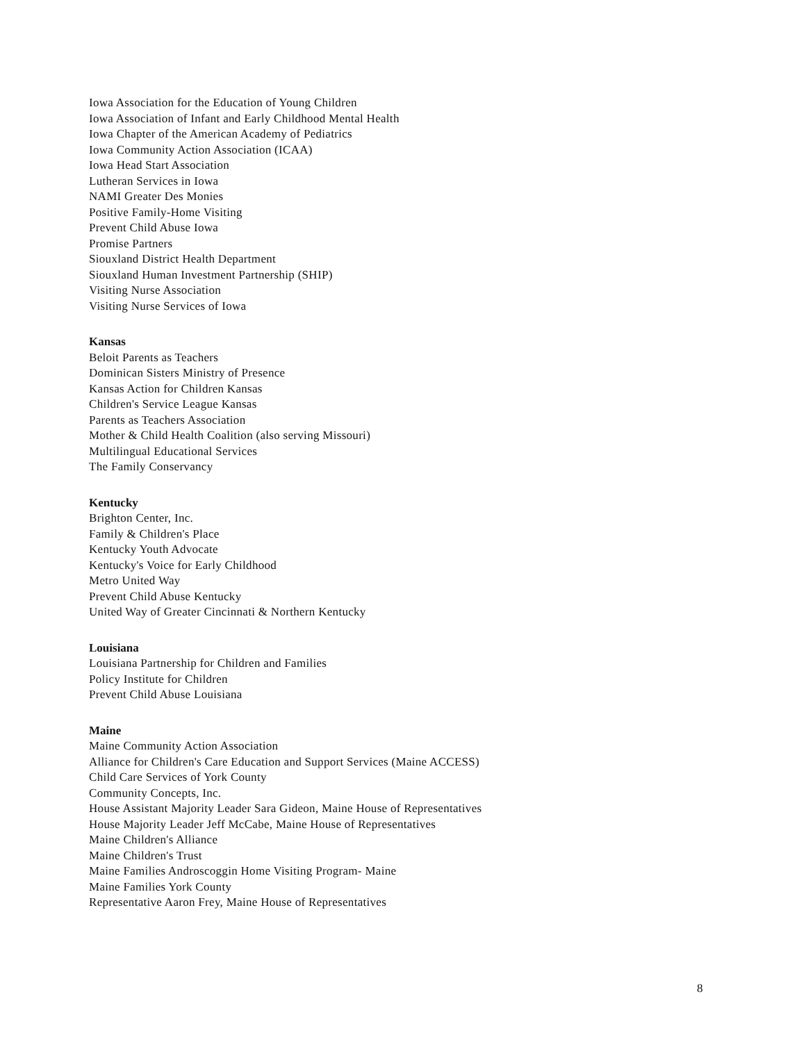Iowa Association for the Education of Young Children
Iowa Association of Infant and Early Childhood Mental Health
Iowa Chapter of the American Academy of Pediatrics
Iowa Community Action Association (ICAA)
Iowa Head Start Association
Lutheran Services in Iowa
NAMI Greater Des Monies
Positive Family-Home Visiting
Prevent Child Abuse Iowa
Promise Partners
Siouxland District Health Department
Siouxland Human Investment Partnership (SHIP)
Visiting Nurse Association
Visiting Nurse Services of Iowa
Kansas
Beloit Parents as Teachers
Dominican Sisters Ministry of Presence
Kansas Action for Children Kansas
Children's Service League Kansas
Parents as Teachers Association
Mother & Child Health Coalition (also serving Missouri)
Multilingual Educational Services
The Family Conservancy
Kentucky
Brighton Center, Inc.
Family & Children's Place
Kentucky Youth Advocate
Kentucky's Voice for Early Childhood
Metro United Way
Prevent Child Abuse Kentucky
United Way of Greater Cincinnati & Northern Kentucky
Louisiana
Louisiana Partnership for Children and Families
Policy Institute for Children
Prevent Child Abuse Louisiana
Maine
Maine Community Action Association
Alliance for Children's Care Education and Support Services (Maine ACCESS)
Child Care Services of York County
Community Concepts, Inc.
House Assistant Majority Leader Sara Gideon, Maine House of Representatives
House Majority Leader Jeff McCabe, Maine House of Representatives
Maine Children's Alliance
Maine Children's Trust
Maine Families Androscoggin Home Visiting Program- Maine
Maine Families York County
Representative Aaron Frey, Maine House of Representatives
8